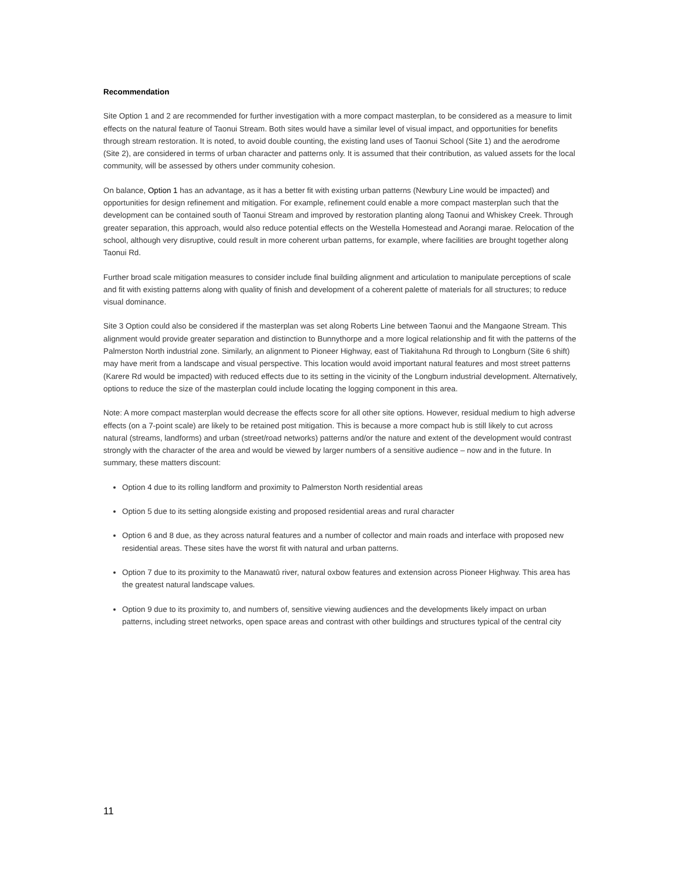Recommendation
Site Option 1 and 2 are recommended for further investigation with a more compact masterplan, to be considered as a measure to limit effects on the natural feature of Taonui Stream. Both sites would have a similar level of visual impact, and opportunities for benefits through stream restoration. It is noted, to avoid double counting, the existing land uses of Taonui School (Site 1) and the aerodrome (Site 2), are considered in terms of urban character and patterns only. It is assumed that their contribution, as valued assets for the local community, will be assessed by others under community cohesion.
On balance, Option 1 has an advantage, as it has a better fit with existing urban patterns (Newbury Line would be impacted) and opportunities for design refinement and mitigation. For example, refinement could enable a more compact masterplan such that the development can be contained south of Taonui Stream and improved by restoration planting along Taonui and Whiskey Creek. Through greater separation, this approach, would also reduce potential effects on the Westella Homestead and Aorangi marae. Relocation of the school, although very disruptive, could result in more coherent urban patterns, for example, where facilities are brought together along Taonui Rd.
Further broad scale mitigation measures to consider include final building alignment and articulation to manipulate perceptions of scale and fit with existing patterns along with quality of finish and development of a coherent palette of materials for all structures; to reduce visual dominance.
Site 3 Option could also be considered if the masterplan was set along Roberts Line between Taonui and the Mangaone Stream. This alignment would provide greater separation and distinction to Bunnythorpe and a more logical relationship and fit with the patterns of the Palmerston North industrial zone. Similarly, an alignment to Pioneer Highway, east of Tiakitahuna Rd through to Longburn (Site 6 shift) may have merit from a landscape and visual perspective. This location would avoid important natural features and most street patterns (Karere Rd would be impacted) with reduced effects due to its setting in the vicinity of the Longburn industrial development. Alternatively, options to reduce the size of the masterplan could include locating the logging component in this area.
Note: A more compact masterplan would decrease the effects score for all other site options. However, residual medium to high adverse effects (on a 7-point scale) are likely to be retained post mitigation. This is because a more compact hub is still likely to cut across natural (streams, landforms) and urban (street/road networks) patterns and/or the nature and extent of the development would contrast strongly with the character of the area and would be viewed by larger numbers of a sensitive audience – now and in the future. In summary, these matters discount:
Option 4 due to its rolling landform and proximity to Palmerston North residential areas
Option 5 due to its setting alongside existing and proposed residential areas and rural character
Option 6 and 8 due, as they across natural features and a number of collector and main roads and interface with proposed new residential areas. These sites have the worst fit with natural and urban patterns.
Option 7 due to its proximity to the Manawatū river, natural oxbow features and extension across Pioneer Highway. This area has the greatest natural landscape values.
Option 9 due to its proximity to, and numbers of, sensitive viewing audiences and the developments likely impact on urban patterns, including street networks, open space areas and contrast with other buildings and structures typical of the central city
11